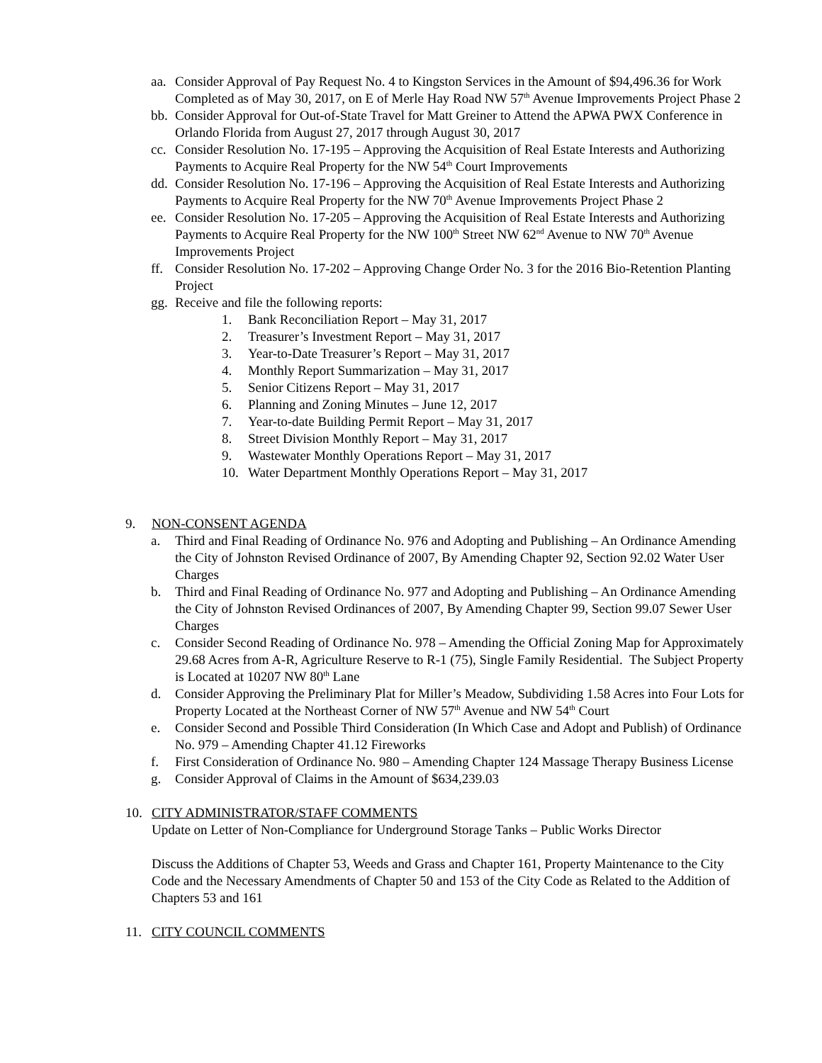aa. Consider Approval of Pay Request No. 4 to Kingston Services in the Amount of $94,496.36 for Work Completed as of May 30, 2017, on E of Merle Hay Road NW 57<sup>th</sup> Avenue Improvements Project Phase 2
bb. Consider Approval for Out-of-State Travel for Matt Greiner to Attend the APWA PWX Conference in Orlando Florida from August 27, 2017 through August 30, 2017
cc. Consider Resolution No. 17-195 – Approving the Acquisition of Real Estate Interests and Authorizing Payments to Acquire Real Property for the NW 54<sup>th</sup> Court Improvements
dd. Consider Resolution No. 17-196 – Approving the Acquisition of Real Estate Interests and Authorizing Payments to Acquire Real Property for the NW 70<sup>th</sup> Avenue Improvements Project Phase 2
ee. Consider Resolution No. 17-205 – Approving the Acquisition of Real Estate Interests and Authorizing Payments to Acquire Real Property for the NW 100<sup>th</sup> Street NW 62<sup>nd</sup> Avenue to NW 70<sup>th</sup> Avenue Improvements Project
ff. Consider Resolution No. 17-202 – Approving Change Order No. 3 for the 2016 Bio-Retention Planting Project
gg. Receive and file the following reports:
1. Bank Reconciliation Report – May 31, 2017
2. Treasurer’s Investment Report – May 31, 2017
3. Year-to-Date Treasurer’s Report – May 31, 2017
4. Monthly Report Summarization – May 31, 2017
5. Senior Citizens Report – May 31, 2017
6. Planning and Zoning Minutes – June 12, 2017
7. Year-to-date Building Permit Report – May 31, 2017
8. Street Division Monthly Report – May 31, 2017
9. Wastewater Monthly Operations Report – May 31, 2017
10. Water Department Monthly Operations Report – May 31, 2017
9. NON-CONSENT AGENDA
a. Third and Final Reading of Ordinance No. 976 and Adopting and Publishing – An Ordinance Amending the City of Johnston Revised Ordinance of 2007, By Amending Chapter 92, Section 92.02 Water User Charges
b. Third and Final Reading of Ordinance No. 977 and Adopting and Publishing – An Ordinance Amending the City of Johnston Revised Ordinances of 2007, By Amending Chapter 99, Section 99.07 Sewer User Charges
c. Consider Second Reading of Ordinance No. 978 – Amending the Official Zoning Map for Approximately 29.68 Acres from A-R, Agriculture Reserve to R-1 (75), Single Family Residential. The Subject Property is Located at 10207 NW 80<sup>th</sup> Lane
d. Consider Approving the Preliminary Plat for Miller’s Meadow, Subdividing 1.58 Acres into Four Lots for Property Located at the Northeast Corner of NW 57<sup>th</sup> Avenue and NW 54<sup>th</sup> Court
e. Consider Second and Possible Third Consideration (In Which Case and Adopt and Publish) of Ordinance No. 979 – Amending Chapter 41.12 Fireworks
f. First Consideration of Ordinance No. 980 – Amending Chapter 124 Massage Therapy Business License
g. Consider Approval of Claims in the Amount of $634,239.03
10. CITY ADMINISTRATOR/STAFF COMMENTS
Update on Letter of Non-Compliance for Underground Storage Tanks – Public Works Director
Discuss the Additions of Chapter 53, Weeds and Grass and Chapter 161, Property Maintenance to the City Code and the Necessary Amendments of Chapter 50 and 153 of the City Code as Related to the Addition of Chapters 53 and 161
11. CITY COUNCIL COMMENTS